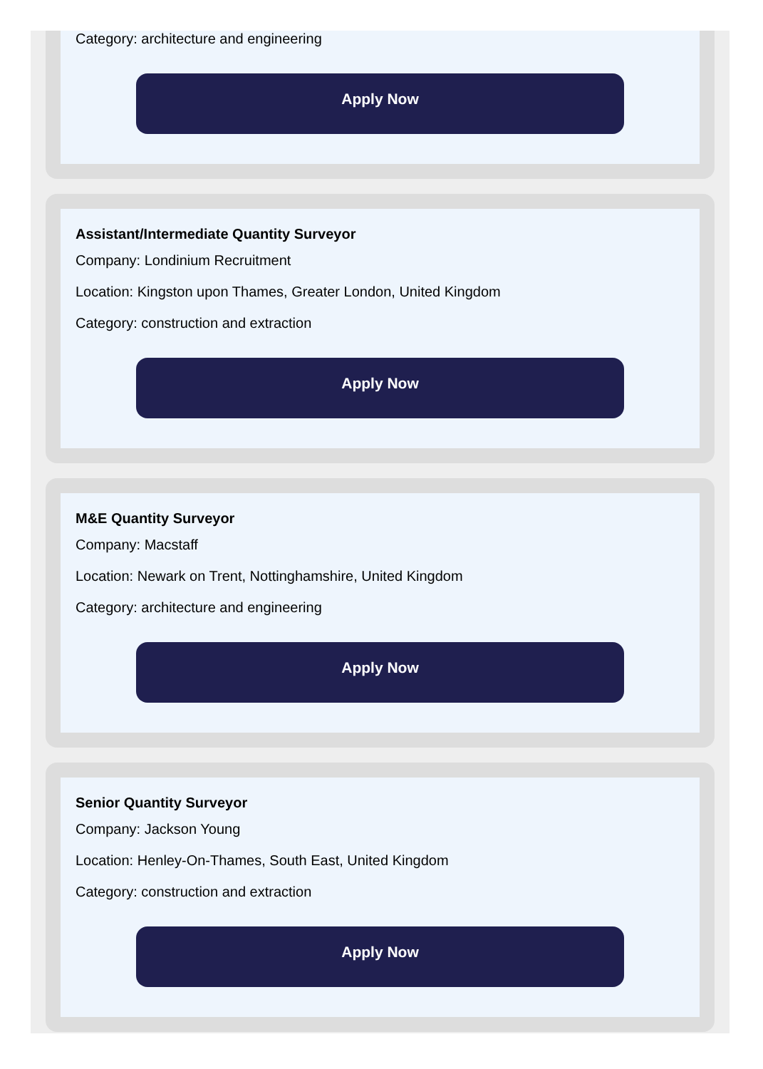Category: architecture and engineering
Apply Now
Assistant/Intermediate Quantity Surveyor
Company: Londinium Recruitment
Location: Kingston upon Thames, Greater London, United Kingdom
Category: construction and extraction
Apply Now
M&E Quantity Surveyor
Company: Macstaff
Location: Newark on Trent, Nottinghamshire, United Kingdom
Category: architecture and engineering
Apply Now
Senior Quantity Surveyor
Company: Jackson Young
Location: Henley-On-Thames, South East, United Kingdom
Category: construction and extraction
Apply Now